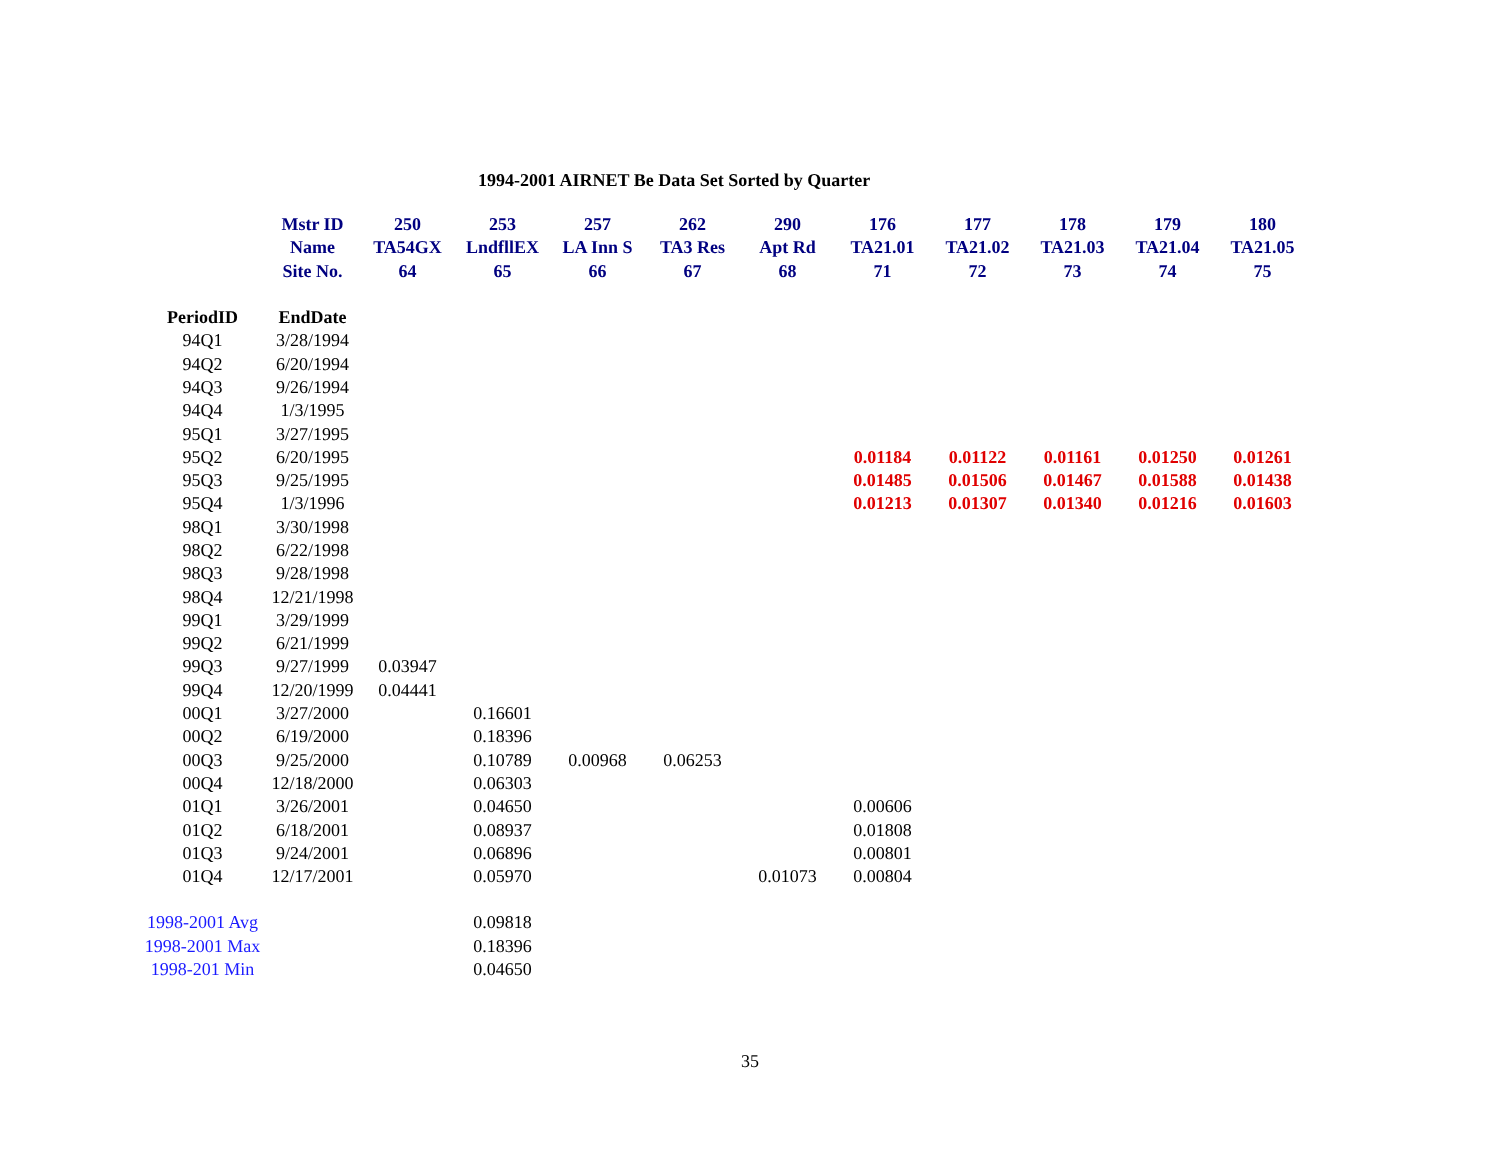1994-2001 AIRNET Be Data Set Sorted by Quarter
| | Mstr ID | 250 | 253 | 257 | 262 | 290 | 176 | 177 | 178 | 179 | 180 |
| --- | --- | --- | --- | --- | --- | --- | --- | --- | --- | --- | --- |
| | Name | TA54GX | LndfllEX | LA Inn S | TA3 Res | Apt Rd | TA21.01 | TA21.02 | TA21.03 | TA21.04 | TA21.05 |
| | Site No. | 64 | 65 | 66 | 67 | 68 | 71 | 72 | 73 | 74 | 75 |
| PeriodID | EndDate | | | | | | | | | | |
| 94Q1 | 3/28/1994 | | | | | | | | | | |
| 94Q2 | 6/20/1994 | | | | | | | | | | |
| 94Q3 | 9/26/1994 | | | | | | | | | | |
| 94Q4 | 1/3/1995 | | | | | | | | | | |
| 95Q1 | 3/27/1995 | | | | | | | | | | |
| 95Q2 | 6/20/1995 | | | | | | 0.01184 | 0.01122 | 0.01161 | 0.01250 | 0.01261 |
| 95Q3 | 9/25/1995 | | | | | | 0.01485 | 0.01506 | 0.01467 | 0.01588 | 0.01438 |
| 95Q4 | 1/3/1996 | | | | | | 0.01213 | 0.01307 | 0.01340 | 0.01216 | 0.01603 |
| 98Q1 | 3/30/1998 | | | | | | | | | | |
| 98Q2 | 6/22/1998 | | | | | | | | | | |
| 98Q3 | 9/28/1998 | | | | | | | | | | |
| 98Q4 | 12/21/1998 | | | | | | | | | | |
| 99Q1 | 3/29/1999 | | | | | | | | | | |
| 99Q2 | 6/21/1999 | | | | | | | | | | |
| 99Q3 | 9/27/1999 | 0.03947 | | | | | | | | | |
| 99Q4 | 12/20/1999 | 0.04441 | | | | | | | | | |
| 00Q1 | 3/27/2000 | | 0.16601 | | | | | | | | |
| 00Q2 | 6/19/2000 | | 0.18396 | | | | | | | | |
| 00Q3 | 9/25/2000 | | 0.10789 | 0.00968 | 0.06253 | | | | | | |
| 00Q4 | 12/18/2000 | | 0.06303 | | | | | | | | |
| 01Q1 | 3/26/2001 | | 0.04650 | | | | 0.00606 | | | | |
| 01Q2 | 6/18/2001 | | 0.08937 | | | | 0.01808 | | | | |
| 01Q3 | 9/24/2001 | | 0.06896 | | | | 0.00801 | | | | |
| 01Q4 | 12/17/2001 | | 0.05970 | | | 0.01073 | 0.00804 | | | | |
| 1998-2001 Avg | | | 0.09818 | | | | | | | | |
| 1998-2001 Max | | | 0.18396 | | | | | | | | |
| 1998-201 Min | | | 0.04650 | | | | | | | | |
35